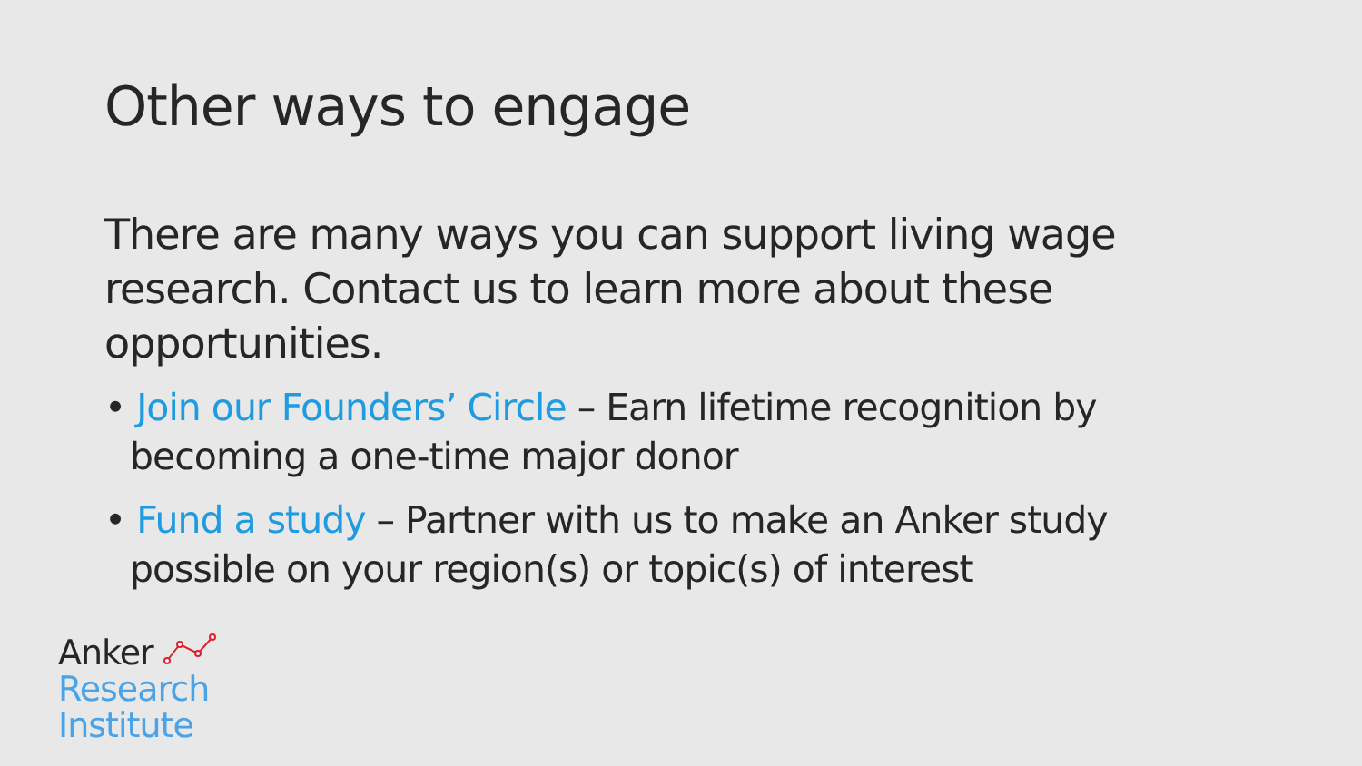Other ways to engage
There are many ways you can support living wage research. Contact us to learn more about these opportunities.
• Join our Founders’ Circle – Earn lifetime recognition by becoming a one-time major donor
• Fund a study – Partner with us to make an Anker study possible on your region(s) or topic(s) of interest
Anker
Research
Institute